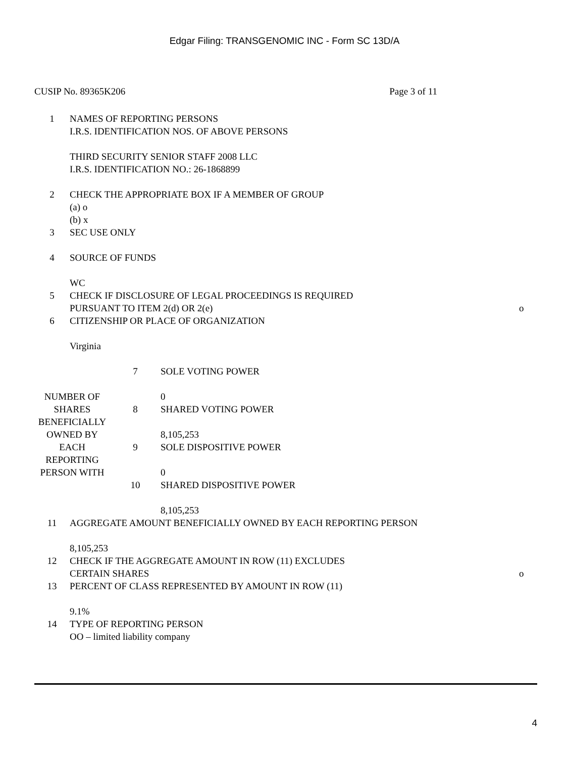Edgar Filing: TRANSGENOMIC INC - Form SC 13D/A
CUSIP No. 89365K206 Page 3 of 11
| 1 | NAMES OF REPORTING PERSONS I.R.S. IDENTIFICATION NOS. OF ABOVE PERSONS THIRD SECURITY SENIOR STAFF 2008 LLC I.R.S. IDENTIFICATION NO.: 26-1868899 | |
| 2 | CHECK THE APPROPRIATE BOX IF A MEMBER OF GROUP (a) o (b) x | |
| 3 | SEC USE ONLY | |
| 4 | SOURCE OF FUNDS WC | |
| 5 | CHECK IF DISCLOSURE OF LEGAL PROCEEDINGS IS REQUIRED PURSUANT TO ITEM 2(d) OR 2(e) | o |
| 6 | CITIZENSHIP OR PLACE OF ORGANIZATION Virginia | |
| NUMBER OF SHARES BENEFICIALLY OWNED BY EACH REPORTING PERSON WITH | 7 | SOLE VOTING POWER 0 |
| | 8 | SHARED VOTING POWER 8,105,253 |
| | 9 | SOLE DISPOSITIVE POWER 0 |
| | 10 | SHARED DISPOSITIVE POWER 8,105,253 |
| 11 | AGGREGATE AMOUNT BENEFICIALLY OWNED BY EACH REPORTING PERSON 8,105,253 | |
| 12 | CHECK IF THE AGGREGATE AMOUNT IN ROW (11) EXCLUDES CERTAIN SHARES | o |
| 13 | PERCENT OF CLASS REPRESENTED BY AMOUNT IN ROW (11) 9.1% | |
| 14 | TYPE OF REPORTING PERSON OO – limited liability company | |
4